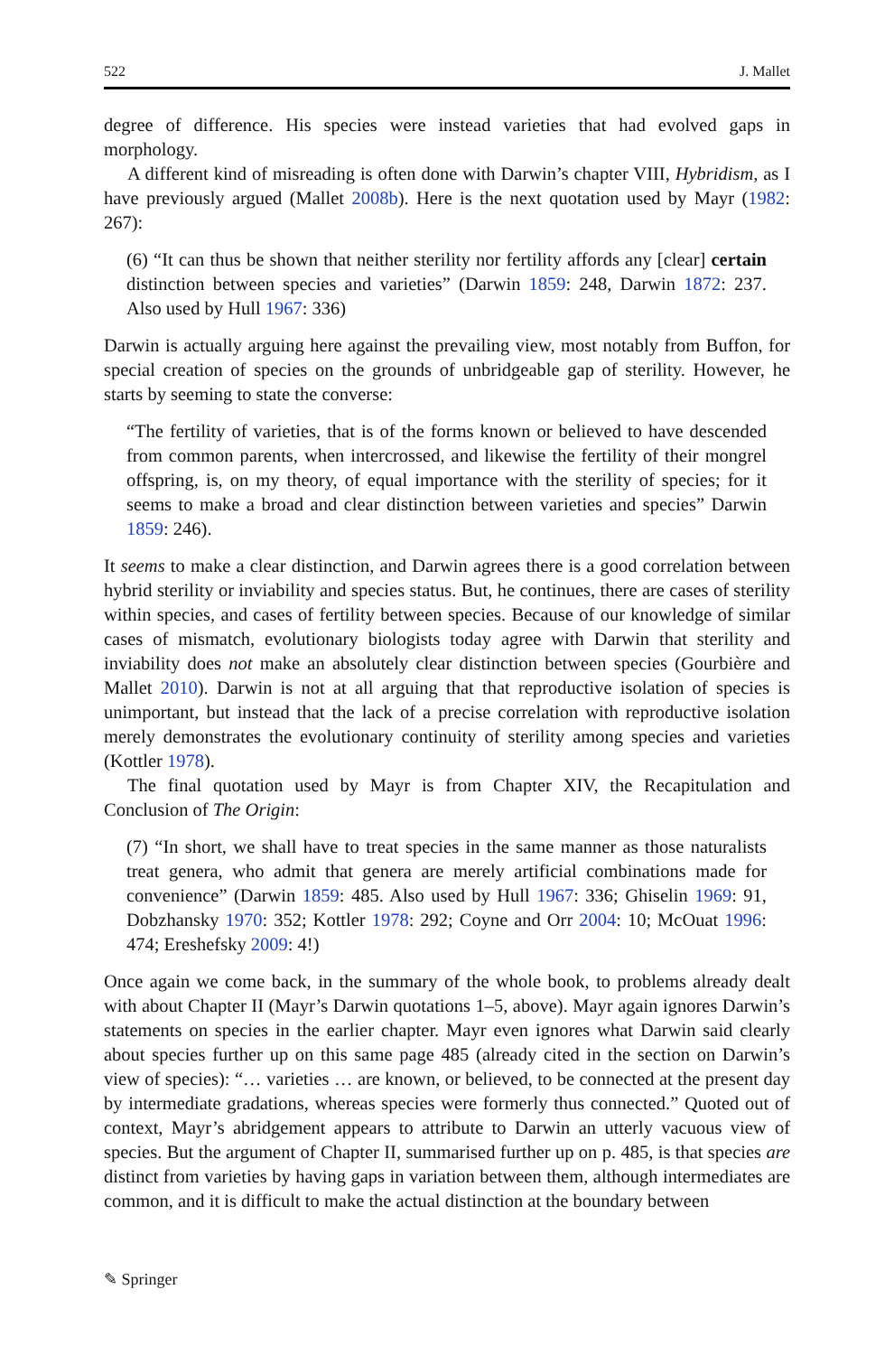522 J. Mallet
degree of difference. His species were instead varieties that had evolved gaps in morphology.
A different kind of misreading is often done with Darwin’s chapter VIII, Hybridism, as I have previously argued (Mallet 2008b). Here is the next quotation used by Mayr (1982: 267):
(6) “It can thus be shown that neither sterility nor fertility affords any [clear] certain distinction between species and varieties” (Darwin 1859: 248, Darwin 1872: 237. Also used by Hull 1967: 336)
Darwin is actually arguing here against the prevailing view, most notably from Buffon, for special creation of species on the grounds of unbridgeable gap of sterility. However, he starts by seeming to state the converse:
“The fertility of varieties, that is of the forms known or believed to have descended from common parents, when intercrossed, and likewise the fertility of their mongrel offspring, is, on my theory, of equal importance with the sterility of species; for it seems to make a broad and clear distinction between varieties and species” Darwin 1859: 246).
It seems to make a clear distinction, and Darwin agrees there is a good correlation between hybrid sterility or inviability and species status. But, he continues, there are cases of sterility within species, and cases of fertility between species. Because of our knowledge of similar cases of mismatch, evolutionary biologists today agree with Darwin that sterility and inviability does not make an absolutely clear distinction between species (Gourbière and Mallet 2010). Darwin is not at all arguing that that reproductive isolation of species is unimportant, but instead that the lack of a precise correlation with reproductive isolation merely demonstrates the evolutionary continuity of sterility among species and varieties (Kottler 1978).
The final quotation used by Mayr is from Chapter XIV, the Recapitulation and Conclusion of The Origin:
(7) “In short, we shall have to treat species in the same manner as those naturalists treat genera, who admit that genera are merely artificial combinations made for convenience” (Darwin 1859: 485. Also used by Hull 1967: 336; Ghiselin 1969: 91, Dobzhansky 1970: 352; Kottler 1978: 292; Coyne and Orr 2004: 10; McOuat 1996: 474; Ereshefsky 2009: 4!)
Once again we come back, in the summary of the whole book, to problems already dealt with about Chapter II (Mayr’s Darwin quotations 1–5, above). Mayr again ignores Darwin’s statements on species in the earlier chapter. Mayr even ignores what Darwin said clearly about species further up on this same page 485 (already cited in the section on Darwin’s view of species): “… varieties … are known, or believed, to be connected at the present day by intermediate gradations, whereas species were formerly thus connected.” Quoted out of context, Mayr’s abridgement appears to attribute to Darwin an utterly vacuous view of species. But the argument of Chapter II, summarised further up on p. 485, is that species are distinct from varieties by having gaps in variation between them, although intermediates are common, and it is difficult to make the actual distinction at the boundary between
✎ Springer